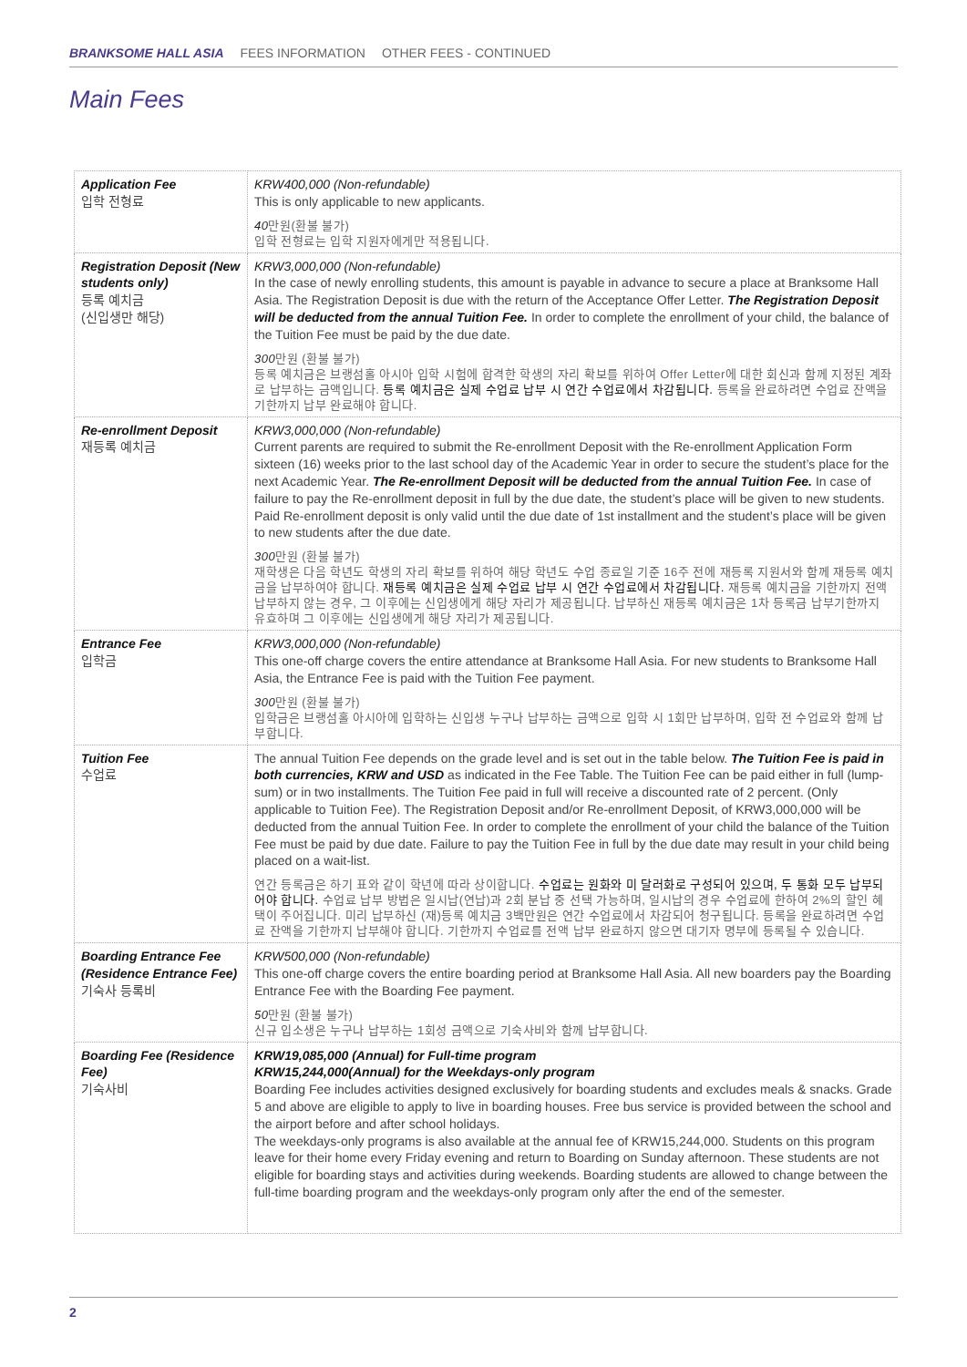BRANKSOME HALL ASIA FEES INFORMATION OTHER FEES - CONTINUED
Main Fees
| Application Fee 입학 전형료 | KRW400,000 (Non-refundable) This is only applicable to new applicants. 40 만원(환불 불가) 입학 전형료는 입학 지원자에게만 적용됩니다. |
| Registration Deposit (New students only) 등록 예치금 (신입생만 해당) | KRW3,000,000 (Non-refundable) In the case of newly enrolling students, this amount is payable in advance to secure a place at Branksome Hall Asia. The Registration Deposit is due with the return of the Acceptance Offer Letter. The Registration Deposit will be deducted from the annual Tuition Fee. In order to complete the enrollment of your child, the balance of the Tuition Fee must be paid by the due date. 300 만원 (환불 불가) 등록 예치금은 브랭섬홀 아시아 입학 시험에 합격한 학생의 자리 확보를 위하여 Offer Letter에 대한 회신과 함께 지정된 계좌로 납부하는 금액입니다. 등록 예치금은 실제 수업료 납부 시 연간 수업료에서 차감됩니다. 등록을 완료하려면 수업료 잔액을 기한까지 납부 완료해야 합니다. |
| Re-enrollment Deposit 재등록 예치금 | KRW3,000,000 (Non-refundable) Current parents are required to submit the Re-enrollment Deposit with the Re-enrollment Application Form sixteen (16) weeks prior to the last school day of the Academic Year in order to secure the student’s place for the next Academic Year. The Re-enrollment Deposit will be deducted from the annual Tuition Fee. In case of failure to pay the Re-enrollment deposit in full by the due date, the student’s place will be given to new students. Paid Re-enrollment deposit is only valid until the due date of 1st installment and the student’s place will be given to new students after the due date. 300 만원 (환불 불가) 재학생은 다음 학년도 학생의 자리 확보를 위하여 해당 학년도 수업 종료일 기준 16주 전에 재등록 지원서와 함께 재등록 예치금을 납부하여야 합니다. 재등록 예치금은 실제 수업료 납부 시 연간 수업료에서 차감됩니다. 재등록 예치금을 기한까지 전액 납부하지 않는 경우, 그 이후에는 신입생에게 해당 자리가 제공됩니다. 납부하신 재등록 예치금은 1차 등록금 납부기한까지 유효하며 그 이후에는 신입생에게 해당 자리가 제공됩니다. |
| Entrance Fee 입학금 | KRW3,000,000 (Non-refundable) This one-off charge covers the entire attendance at Branksome Hall Asia. For new students to Branksome Hall Asia, the Entrance Fee is paid with the Tuition Fee payment. 300 만원 (환불 불가) 입학금은 브랭섬홀 아시아에 입학하는 신입생 누구나 납부하는 금액으로 입학 시 1회만 납부하며, 입학 전 수업료와 함께 납부합니다. |
| Tuition Fee 수업료 | The annual Tuition Fee depends on the grade level and is set out in the table below. The Tuition Fee is paid in both currencies, KRW and USD as indicated in the Fee Table. The Tuition Fee can be paid either in full (lump-sum) or in two installments. The Tuition Fee paid in full will receive a discounted rate of 2 percent. (Only applicable to Tuition Fee). The Registration Deposit and/or Re-enrollment Deposit, of KRW3,000,000 will be deducted from the annual Tuition Fee. In order to complete the enrollment of your child the balance of the Tuition Fee must be paid by due date. Failure to pay the Tuition Fee in full by the due date may result in your child being placed on a wait-list. 연간 등록금은 하기 표와 같이 학년에 따라 상이합니다. 수업료는 원화와 미 달러화로 구성되어 있으며, 두 통화 모두 납부되어야 합니다. 수업료 납부 방법은 일시납(연납)과 2회 분납 중 선택 가능하며, 일시납의 경우 수업료에 한하여 2%의 할인 혜택이 주어집니다. 미리 납부하신 (재)등록 예치금 3백만원은 연간 수업료에서 차감되어 청구됩니다. 등록을 완료하려면 수업료 잔액을 기한까지 납부해야 합니다. 기한까지 수업료를 전액 납부 완료하지 않으면 대기자 명부에 등록될 수 있습니다. |
| Boarding Entrance Fee (Residence Entrance Fee) 기숙사 등록비 | KRW500,000 (Non-refundable) This one-off charge covers the entire boarding period at Branksome Hall Asia. All new boarders pay the Boarding Entrance Fee with the Boarding Fee payment. 50 만원 (환불 불가) 신규 입소생은 누구나 납부하는 1회성 금액으로 기숙사비와 함께 납부합니다. |
| Boarding Fee (Residence Fee) 기숙사비 | KRW19,085,000 (Annual) for Full-time program KRW15,244,000(Annual) for the Weekdays-only program Boarding Fee includes activities designed exclusively for boarding students and excludes meals & snacks. Grade 5 and above are eligible to apply to live in boarding houses. Free bus service is provided between the school and the airport before and after school holidays. The weekdays-only programs is also available at the annual fee of KRW15,244,000. Students on this program leave for their home every Friday evening and return to Boarding on Sunday afternoon. These students are not eligible for boarding stays and activities during weekends. Boarding students are allowed to change between the full-time boarding program and the weekdays-only program only after the end of the semester. |
2